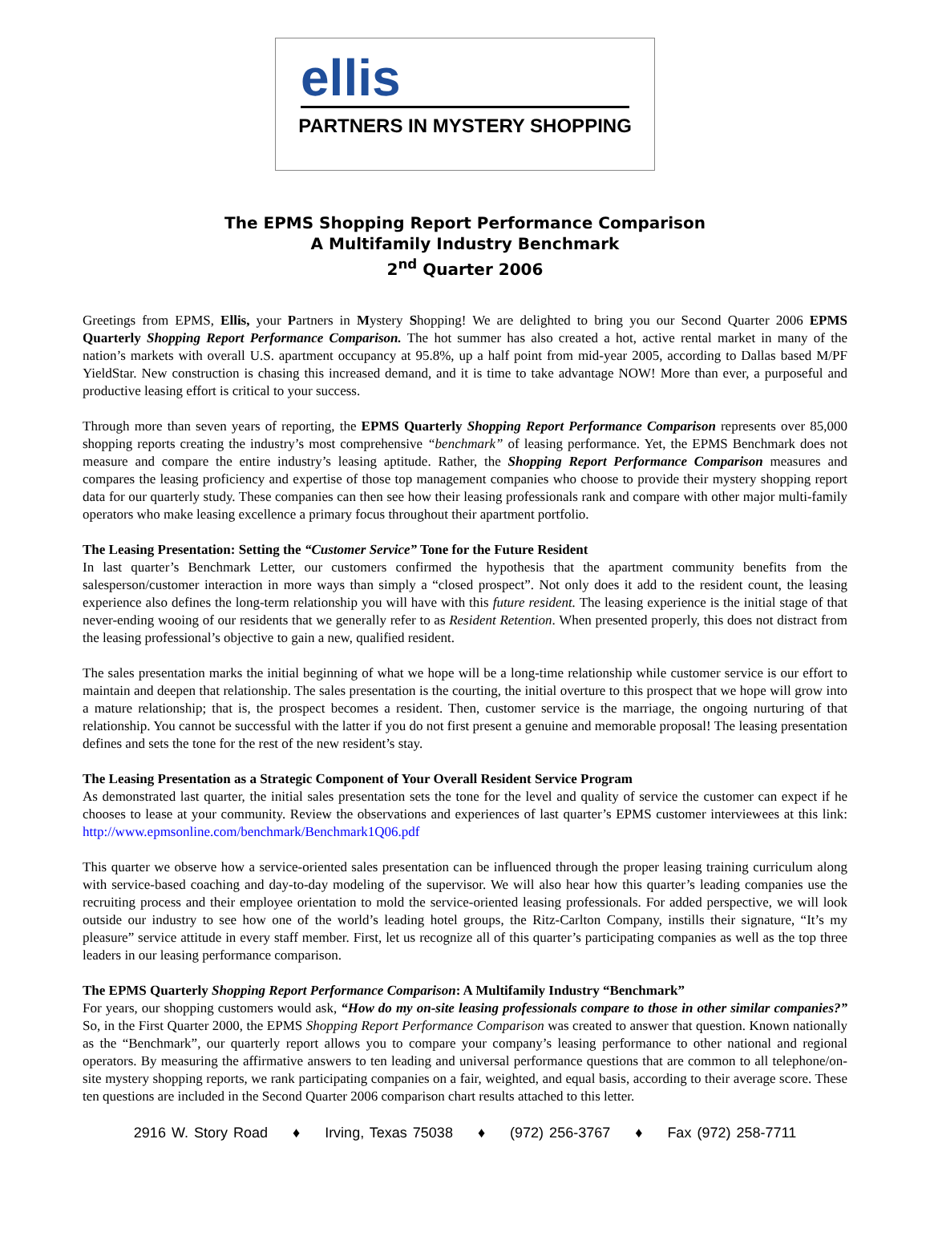ellis
PARTNERS IN MYSTERY SHOPPING
The EPMS Shopping Report Performance Comparison
A Multifamily Industry Benchmark
2<sup>nd</sup> Quarter 2006
Greetings from EPMS, Ellis, your Partners in Mystery Shopping! We are delighted to bring you our Second Quarter 2006 EPMS Quarterly Shopping Report Performance Comparison. The hot summer has also created a hot, active rental market in many of the nation’s markets with overall U.S. apartment occupancy at 95.8%, up a half point from mid-year 2005, according to Dallas based M/PF YieldStar. New construction is chasing this increased demand, and it is time to take advantage NOW! More than ever, a purposeful and productive leasing effort is critical to your success.
Through more than seven years of reporting, the EPMS Quarterly Shopping Report Performance Comparison represents over 85,000 shopping reports creating the industry’s most comprehensive “benchmark” of leasing performance. Yet, the EPMS Benchmark does not measure and compare the entire industry’s leasing aptitude. Rather, the Shopping Report Performance Comparison measures and compares the leasing proficiency and expertise of those top management companies who choose to provide their mystery shopping report data for our quarterly study. These companies can then see how their leasing professionals rank and compare with other major multi-family operators who make leasing excellence a primary focus throughout their apartment portfolio.
The Leasing Presentation: Setting the “Customer Service” Tone for the Future Resident
In last quarter’s Benchmark Letter, our customers confirmed the hypothesis that the apartment community benefits from the salesperson/customer interaction in more ways than simply a “closed prospect”. Not only does it add to the resident count, the leasing experience also defines the long-term relationship you will have with this future resident. The leasing experience is the initial stage of that never-ending wooing of our residents that we generally refer to as Resident Retention. When presented properly, this does not distract from the leasing professional’s objective to gain a new, qualified resident.
The sales presentation marks the initial beginning of what we hope will be a long-time relationship while customer service is our effort to maintain and deepen that relationship. The sales presentation is the courting, the initial overture to this prospect that we hope will grow into a mature relationship; that is, the prospect becomes a resident. Then, customer service is the marriage, the ongoing nurturing of that relationship. You cannot be successful with the latter if you do not first present a genuine and memorable proposal! The leasing presentation defines and sets the tone for the rest of the new resident’s stay.
The Leasing Presentation as a Strategic Component of Your Overall Resident Service Program
As demonstrated last quarter, the initial sales presentation sets the tone for the level and quality of service the customer can expect if he chooses to lease at your community. Review the observations and experiences of last quarter’s EPMS customer interviewees at this link: http://www.epmsonline.com/benchmark/Benchmark1Q06.pdf
This quarter we observe how a service-oriented sales presentation can be influenced through the proper leasing training curriculum along with service-based coaching and day-to-day modeling of the supervisor. We will also hear how this quarter’s leading companies use the recruiting process and their employee orientation to mold the service-oriented leasing professionals. For added perspective, we will look outside our industry to see how one of the world’s leading hotel groups, the Ritz-Carlton Company, instills their signature, “It’s my pleasure” service attitude in every staff member. First, let us recognize all of this quarter’s participating companies as well as the top three leaders in our leasing performance comparison.
The EPMS Quarterly Shopping Report Performance Comparison: A Multifamily Industry “Benchmark”
For years, our shopping customers would ask, “How do my on-site leasing professionals compare to those in other similar companies?” So, in the First Quarter 2000, the EPMS Shopping Report Performance Comparison was created to answer that question. Known nationally as the “Benchmark”, our quarterly report allows you to compare your company’s leasing performance to other national and regional operators. By measuring the affirmative answers to ten leading and universal performance questions that are common to all telephone/on-site mystery shopping reports, we rank participating companies on a fair, weighted, and equal basis, according to their average score. These ten questions are included in the Second Quarter 2006 comparison chart results attached to this letter.
2916 W. Story Road ♦ Irving, Texas 75038 ♦ (972) 256-3767 ♦ Fax (972) 258-7711